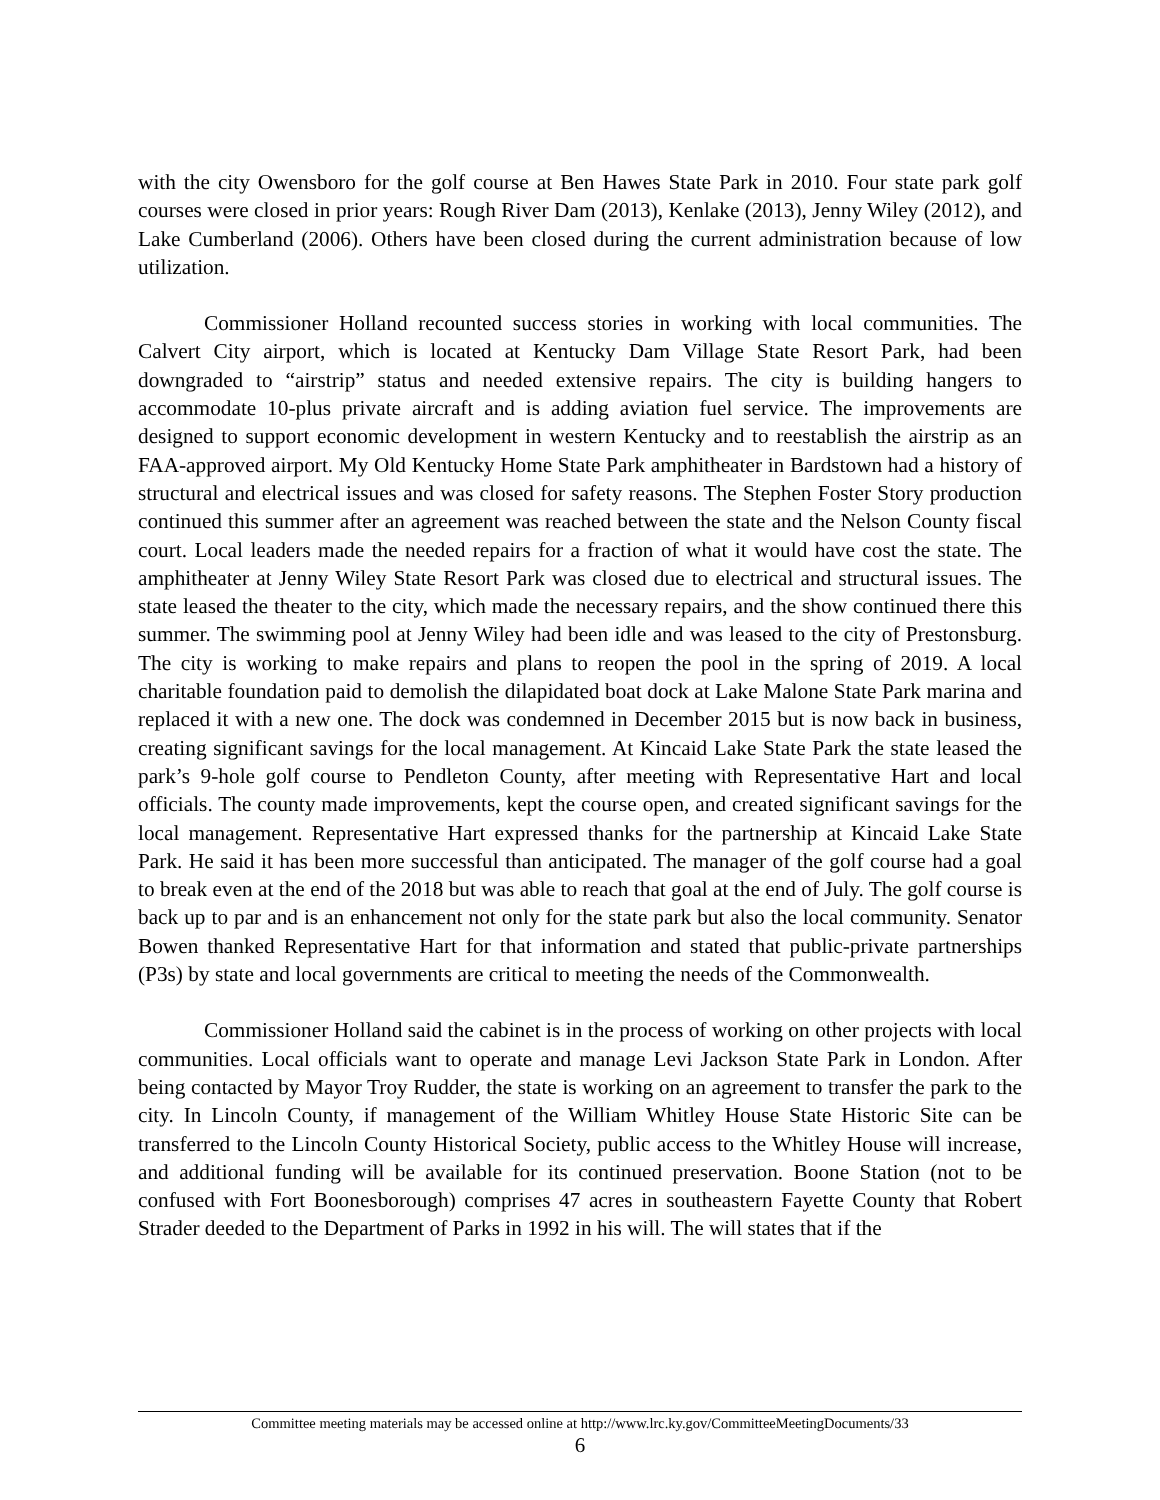with the city Owensboro for the golf course at Ben Hawes State Park in 2010. Four state park golf courses were closed in prior years: Rough River Dam (2013), Kenlake (2013), Jenny Wiley (2012), and Lake Cumberland (2006). Others have been closed during the current administration because of low utilization.
Commissioner Holland recounted success stories in working with local communities. The Calvert City airport, which is located at Kentucky Dam Village State Resort Park, had been downgraded to “airstrip” status and needed extensive repairs. The city is building hangers to accommodate 10-plus private aircraft and is adding aviation fuel service. The improvements are designed to support economic development in western Kentucky and to reestablish the airstrip as an FAA-approved airport. My Old Kentucky Home State Park amphitheater in Bardstown had a history of structural and electrical issues and was closed for safety reasons. The Stephen Foster Story production continued this summer after an agreement was reached between the state and the Nelson County fiscal court. Local leaders made the needed repairs for a fraction of what it would have cost the state. The amphitheater at Jenny Wiley State Resort Park was closed due to electrical and structural issues. The state leased the theater to the city, which made the necessary repairs, and the show continued there this summer. The swimming pool at Jenny Wiley had been idle and was leased to the city of Prestonsburg. The city is working to make repairs and plans to reopen the pool in the spring of 2019. A local charitable foundation paid to demolish the dilapidated boat dock at Lake Malone State Park marina and replaced it with a new one. The dock was condemned in December 2015 but is now back in business, creating significant savings for the local management. At Kincaid Lake State Park the state leased the park’s 9-hole golf course to Pendleton County, after meeting with Representative Hart and local officials. The county made improvements, kept the course open, and created significant savings for the local management. Representative Hart expressed thanks for the partnership at Kincaid Lake State Park. He said it has been more successful than anticipated. The manager of the golf course had a goal to break even at the end of the 2018 but was able to reach that goal at the end of July. The golf course is back up to par and is an enhancement not only for the state park but also the local community. Senator Bowen thanked Representative Hart for that information and stated that public-private partnerships (P3s) by state and local governments are critical to meeting the needs of the Commonwealth.
Commissioner Holland said the cabinet is in the process of working on other projects with local communities. Local officials want to operate and manage Levi Jackson State Park in London. After being contacted by Mayor Troy Rudder, the state is working on an agreement to transfer the park to the city. In Lincoln County, if management of the William Whitley House State Historic Site can be transferred to the Lincoln County Historical Society, public access to the Whitley House will increase, and additional funding will be available for its continued preservation. Boone Station (not to be confused with Fort Boonesborough) comprises 47 acres in southeastern Fayette County that Robert Strader deeded to the Department of Parks in 1992 in his will. The will states that if the
Committee meeting materials may be accessed online at http://www.lrc.ky.gov/CommitteeMeetingDocuments/33
6